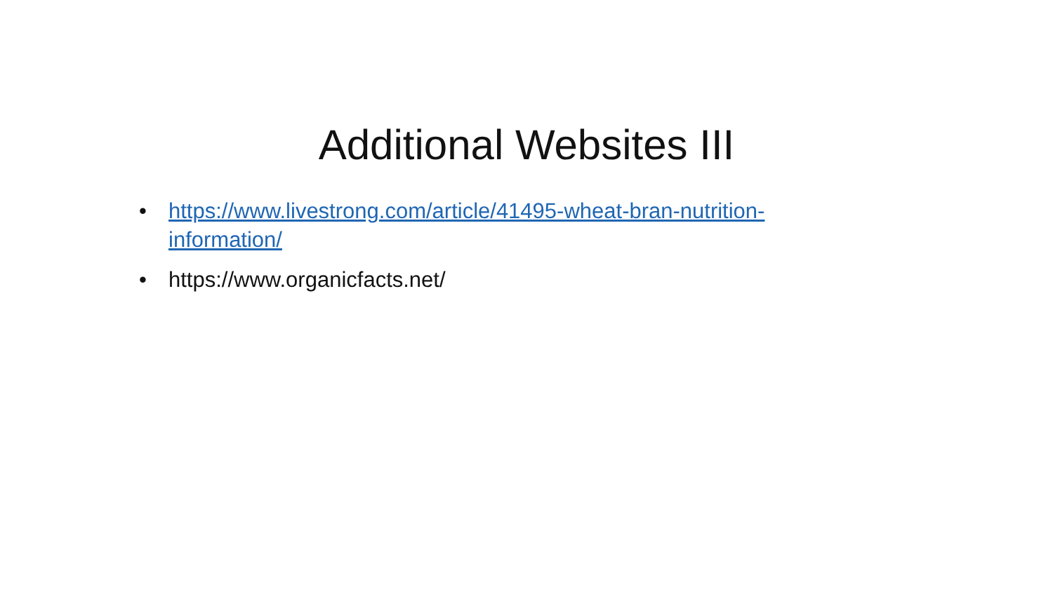Additional Websites III
• https://www.livestrong.com/article/41495-wheat-bran-nutrition-information/
• https://www.organicfacts.net/